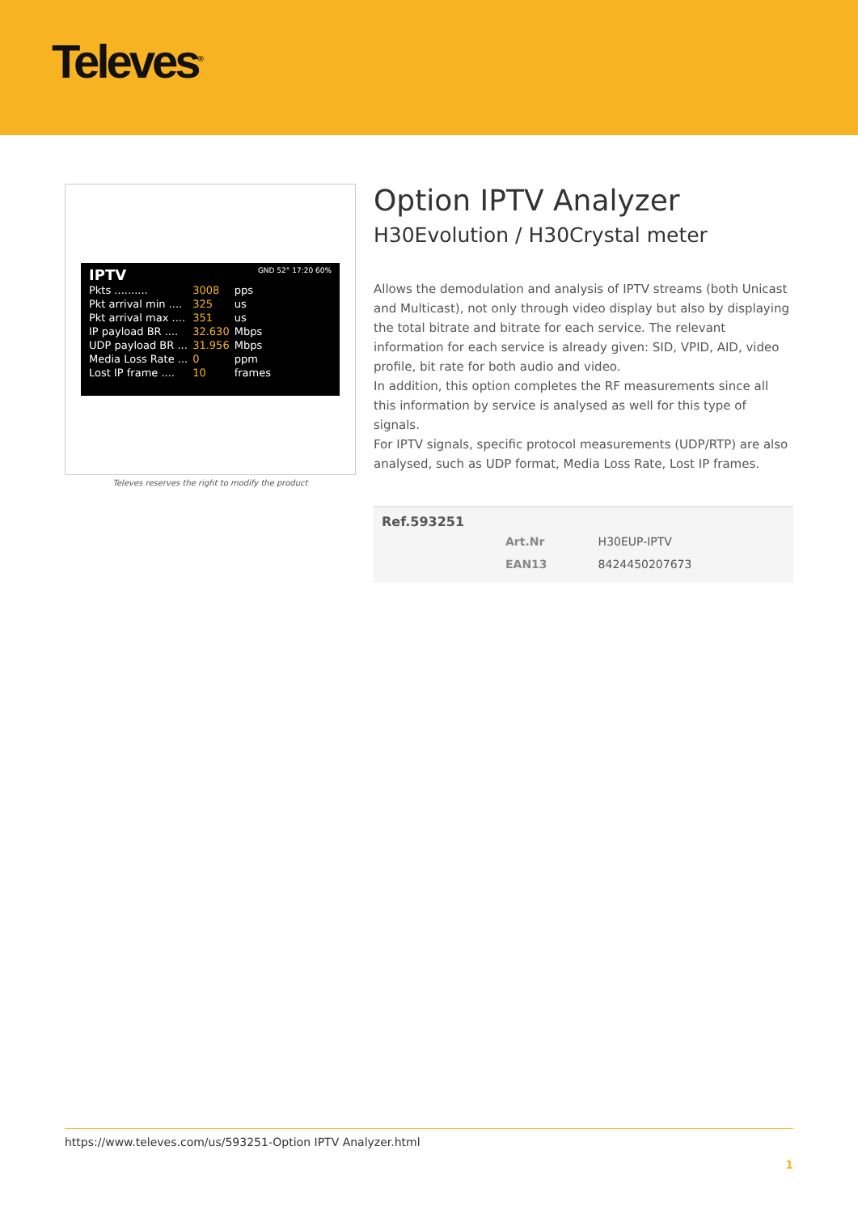Televes<sup>®</sup>
IPTV GND 52° 17:20 60%
| Pkts .......... | 3008 | pps |
| Pkt arrival min .... | 325 | us |
| Pkt arrival max .... | 351 | us |
| IP payload BR .... | 32.630 | Mbps |
| UDP payload BR ... | 31.956 | Mbps |
| Media Loss Rate ... | 0 | ppm |
| Lost IP frame .... | 10 | frames |
Televes reserves the right to modify the product
Option IPTV Analyzer
H30Evolution / H30Crystal meter
Allows the demodulation and analysis of IPTV streams (both Unicast and Multicast), not only through video display but also by displaying the total bitrate and bitrate for each service. The relevant information for each service is already given: SID, VPID, AID, video profile, bit rate for both audio and video.
In addition, this option completes the RF measurements since all this information by service is analysed as well for this type of signals.
For IPTV signals, specific protocol measurements (UDP/RTP) are also analysed, such as UDP format, Media Loss Rate, Lost IP frames.
Ref.593251
| Art.Nr | H30EUP-IPTV |
| EAN13 | 8424450207673 |
https://www.televes.com/us/593251-Option IPTV Analyzer.html
1